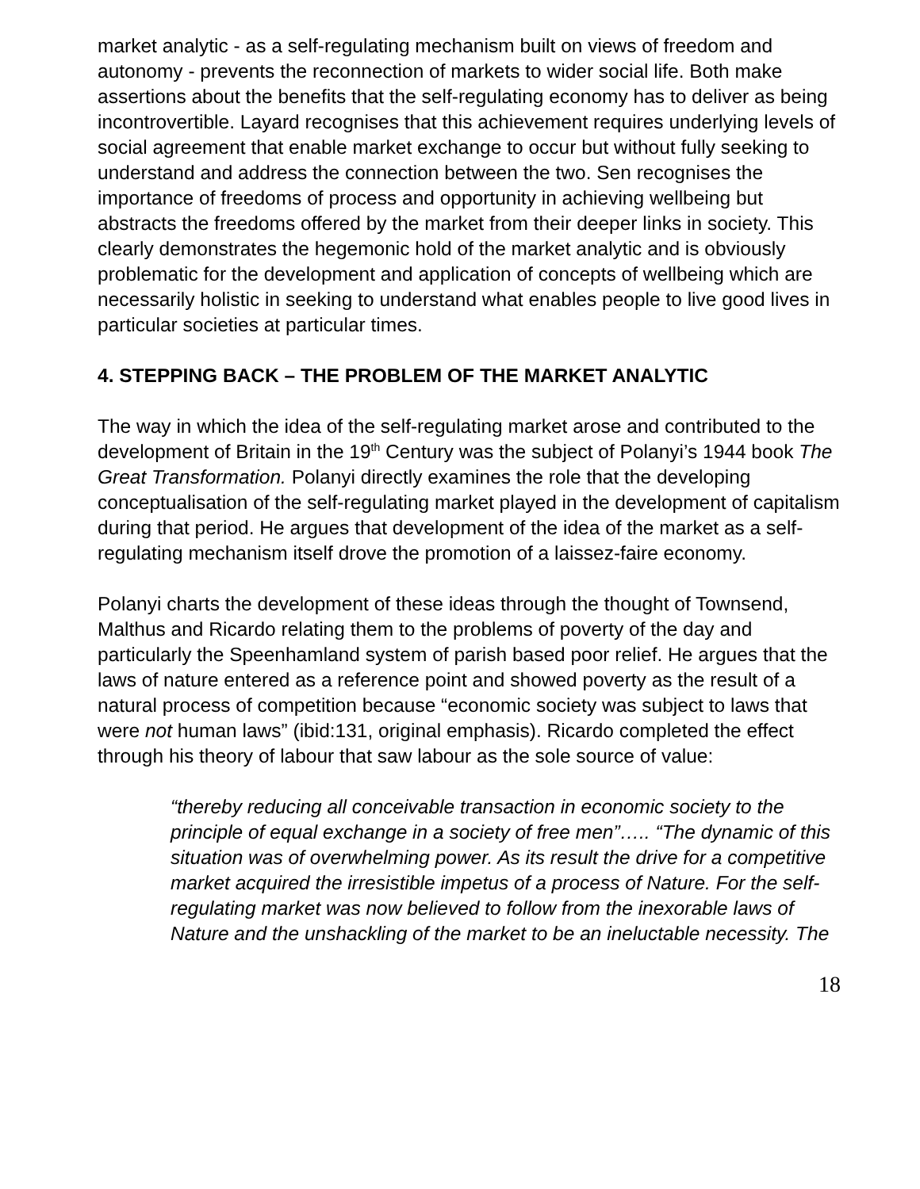market analytic - as a self-regulating mechanism built on views of freedom and autonomy - prevents the reconnection of markets to wider social life. Both make assertions about the benefits that the self-regulating economy has to deliver as being incontrovertible. Layard recognises that this achievement requires underlying levels of social agreement that enable market exchange to occur but without fully seeking to understand and address the connection between the two. Sen recognises the importance of freedoms of process and opportunity in achieving wellbeing but abstracts the freedoms offered by the market from their deeper links in society. This clearly demonstrates the hegemonic hold of the market analytic and is obviously problematic for the development and application of concepts of wellbeing which are necessarily holistic in seeking to understand what enables people to live good lives in particular societies at particular times.
4. STEPPING BACK – THE PROBLEM OF THE MARKET ANALYTIC
The way in which the idea of the self-regulating market arose and contributed to the development of Britain in the 19<sup>th</sup> Century was the subject of Polanyi’s 1944 book The Great Transformation. Polanyi directly examines the role that the developing conceptualisation of the self-regulating market played in the development of capitalism during that period. He argues that development of the idea of the market as a self-regulating mechanism itself drove the promotion of a laissez-faire economy.
Polanyi charts the development of these ideas through the thought of Townsend, Malthus and Ricardo relating them to the problems of poverty of the day and particularly the Speenhamland system of parish based poor relief. He argues that the laws of nature entered as a reference point and showed poverty as the result of a natural process of competition because “economic society was subject to laws that were not human laws” (ibid:131, original emphasis). Ricardo completed the effect through his theory of labour that saw labour as the sole source of value:
“thereby reducing all conceivable transaction in economic society to the principle of equal exchange in a society of free men”….. “The dynamic of this situation was of overwhelming power. As its result the drive for a competitive market acquired the irresistible impetus of a process of Nature. For the self-regulating market was now believed to follow from the inexorable laws of Nature and the unshackling of the market to be an ineluctable necessity. The
18